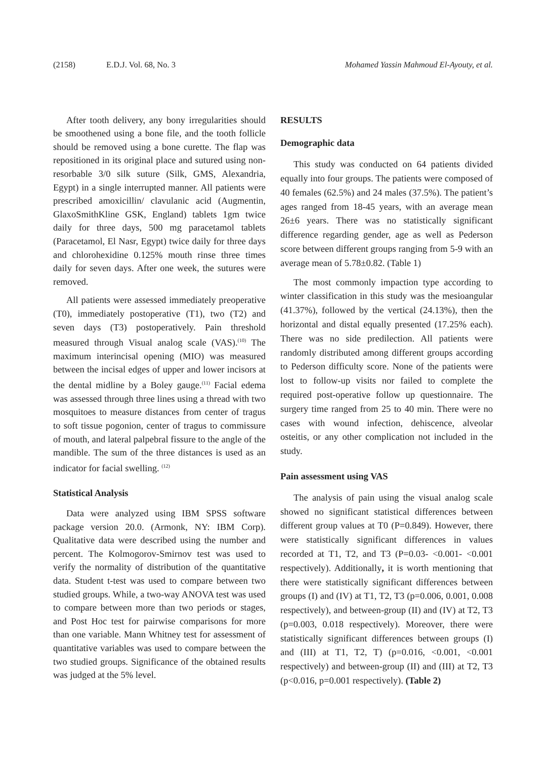(2158) E.D.J. Vol. 68, No. 3 Mohamed Yassin Mahmoud El-Ayouty, et al.
After tooth delivery, any bony irregularities should be smoothened using a bone file, and the tooth follicle should be removed using a bone curette. The flap was repositioned in its original place and sutured using non-resorbable 3/0 silk suture (Silk, GMS, Alexandria, Egypt) in a single interrupted manner. All patients were prescribed amoxicillin/ clavulanic acid (Augmentin, GlaxoSmithKline GSK, England) tablets 1gm twice daily for three days, 500 mg paracetamol tablets (Paracetamol, El Nasr, Egypt) twice daily for three days and chlorohexidine 0.125% mouth rinse three times daily for seven days. After one week, the sutures were removed.
All patients were assessed immediately preoperative (T0), immediately postoperative (T1), two (T2) and seven days (T3) postoperatively. Pain threshold measured through Visual analog scale (VAS).<sup>(10)</sup> The maximum interincisal opening (MIO) was measured between the incisal edges of upper and lower incisors at the dental midline by a Boley gauge.<sup>(11)</sup> Facial edema was assessed through three lines using a thread with two mosquitoes to measure distances from center of tragus to soft tissue pogonion, center of tragus to commissure of mouth, and lateral palpebral fissure to the angle of the mandible. The sum of the three distances is used as an indicator for facial swelling. <sup>(12)</sup>
Statistical Analysis
Data were analyzed using IBM SPSS software package version 20.0. (Armonk, NY: IBM Corp). Qualitative data were described using the number and percent. The Kolmogorov-Smirnov test was used to verify the normality of distribution of the quantitative data. Student t-test was used to compare between two studied groups. While, a two-way ANOVA test was used to compare between more than two periods or stages, and Post Hoc test for pairwise comparisons for more than one variable. Mann Whitney test for assessment of quantitative variables was used to compare between the two studied groups. Significance of the obtained results was judged at the 5% level.
RESULTS
Demographic data
This study was conducted on 64 patients divided equally into four groups. The patients were composed of 40 females (62.5%) and 24 males (37.5%). The patient’s ages ranged from 18-45 years, with an average mean 26±6 years. There was no statistically significant difference regarding gender, age as well as Pederson score between different groups ranging from 5-9 with an average mean of 5.78±0.82. (Table 1)
The most commonly impaction type according to winter classification in this study was the mesioangular (41.37%), followed by the vertical (24.13%), then the horizontal and distal equally presented (17.25% each). There was no side predilection. All patients were randomly distributed among different groups according to Pederson difficulty score. None of the patients were lost to follow-up visits nor failed to complete the required post-operative follow up questionnaire. The surgery time ranged from 25 to 40 min. There were no cases with wound infection, dehiscence, alveolar osteitis, or any other complication not included in the study.
Pain assessment using VAS
The analysis of pain using the visual analog scale showed no significant statistical differences between different group values at T0 (P=0.849). However, there were statistically significant differences in values recorded at T1, T2, and T3 (P=0.03- <0.001- <0.001 respectively). Additionally, it is worth mentioning that there were statistically significant differences between groups (I) and (IV) at T1, T2, T3 (p=0.006, 0.001, 0.008 respectively), and between-group (II) and (IV) at T2, T3 (p=0.003, 0.018 respectively). Moreover, there were statistically significant differences between groups (I) and (III) at T1, T2, T) (p=0.016, <0.001, <0.001 respectively) and between-group (II) and (III) at T2, T3 (p<0.016, p=0.001 respectively). (Table 2)